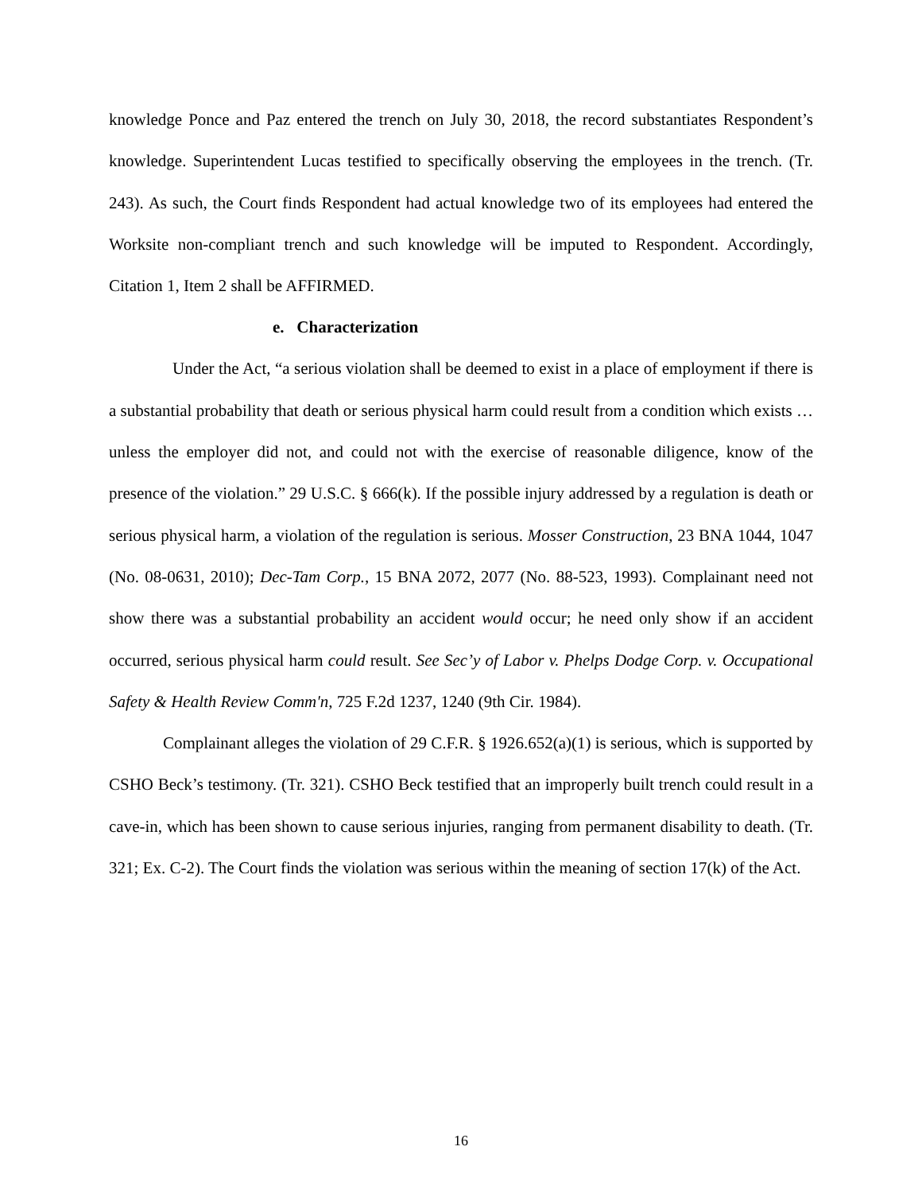knowledge Ponce and Paz entered the trench on July 30, 2018, the record substantiates Respondent’s knowledge. Superintendent Lucas testified to specifically observing the employees in the trench. (Tr. 243). As such, the Court finds Respondent had actual knowledge two of its employees had entered the Worksite non-compliant trench and such knowledge will be imputed to Respondent. Accordingly, Citation 1, Item 2 shall be AFFIRMED.
e. Characterization
Under the Act, “a serious violation shall be deemed to exist in a place of employment if there is a substantial probability that death or serious physical harm could result from a condition which exists … unless the employer did not, and could not with the exercise of reasonable diligence, know of the presence of the violation.” 29 U.S.C. § 666(k). If the possible injury addressed by a regulation is death or serious physical harm, a violation of the regulation is serious. Mosser Construction, 23 BNA 1044, 1047 (No. 08-0631, 2010); Dec-Tam Corp., 15 BNA 2072, 2077 (No. 88-523, 1993). Complainant need not show there was a substantial probability an accident would occur; he need only show if an accident occurred, serious physical harm could result. See Sec’y of Labor v. Phelps Dodge Corp. v. Occupational Safety & Health Review Comm'n, 725 F.2d 1237, 1240 (9th Cir. 1984).
Complainant alleges the violation of 29 C.F.R. § 1926.652(a)(1) is serious, which is supported by CSHO Beck’s testimony. (Tr. 321). CSHO Beck testified that an improperly built trench could result in a cave-in, which has been shown to cause serious injuries, ranging from permanent disability to death. (Tr. 321; Ex. C-2). The Court finds the violation was serious within the meaning of section 17(k) of the Act.
16